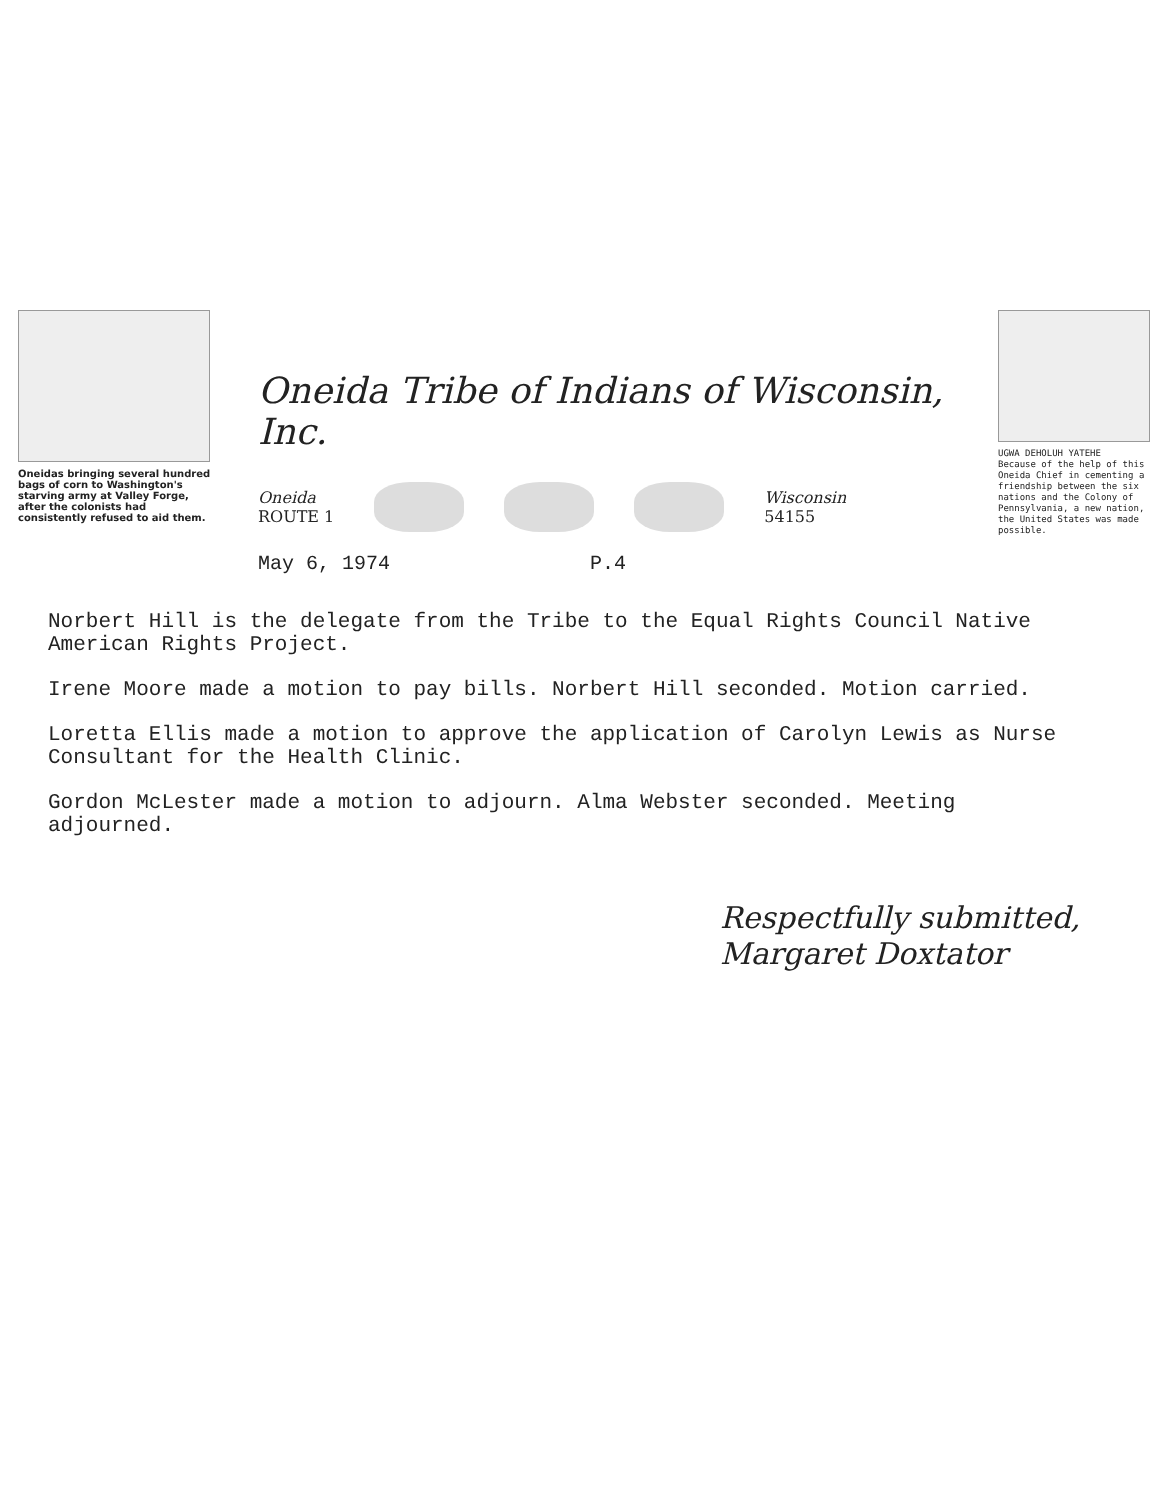Oneidas bringing several hundred bags of corn to Washington's starving army at Valley Forge, after the colonists had consistently refused to aid them.
Oneida Tribe of Indians of Wisconsin, Inc.
Oneida
ROUTE 1
Wisconsin
54155
May 6, 1974 P.4
UGWA DEHOLUH YATEHE
Because of the help of this Oneida Chief in cementing a friendship between the six nations and the Colony of Pennsylvania, a new nation, the United States was made possible.
Norbert Hill is the delegate from the Tribe to the Equal Rights Council Native American Rights Project.
Irene Moore made a motion to pay bills. Norbert Hill seconded. Motion carried.
Loretta Ellis made a motion to approve the application of Carolyn Lewis as Nurse Consultant for the Health Clinic.
Gordon McLester made a motion to adjourn. Alma Webster seconded. Meeting adjourned.
Respectfully submitted,
Margaret Doxtator